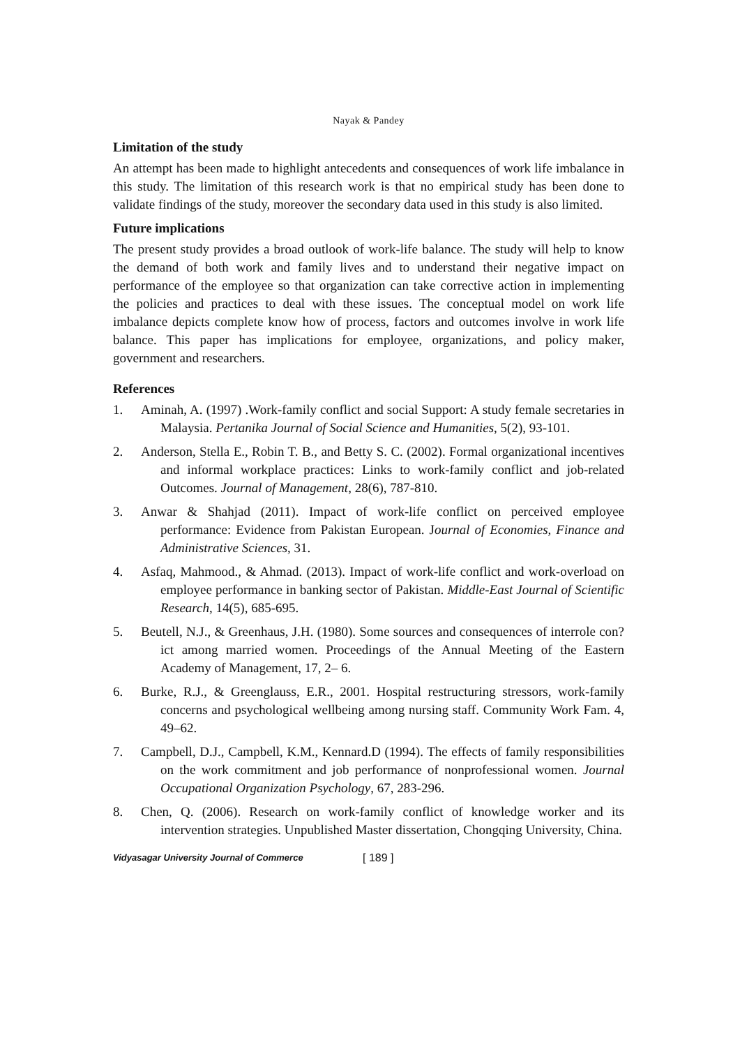Nayak & Pandey
Limitation of the study
An attempt has been made to highlight antecedents and consequences of work life imbalance in this study. The limitation of this research work is that no empirical study has been done to validate findings of the study, moreover the secondary data used in this study is also limited.
Future implications
The present study provides a broad outlook of work-life balance. The study will help to know the demand of both work and family lives and to understand their negative impact on performance of the employee so that organization can take corrective action in implementing the policies and practices to deal with these issues. The conceptual model on work life imbalance depicts complete know how of process, factors and outcomes involve in work life balance. This paper has implications for employee, organizations, and policy maker, government and researchers.
References
1. Aminah, A. (1997) .Work-family conflict and social Support: A study female secretaries in Malaysia. Pertanika Journal of Social Science and Humanities, 5(2), 93-101.
2. Anderson, Stella E., Robin T. B., and Betty S. C. (2002). Formal organizational incentives and informal workplace practices: Links to work-family conflict and job-related Outcomes. Journal of Management, 28(6), 787-810.
3. Anwar & Shahjad (2011). Impact of work-life conflict on perceived employee performance: Evidence from Pakistan European. Journal of Economies, Finance and Administrative Sciences, 31.
4. Asfaq, Mahmood., & Ahmad. (2013). Impact of work-life conflict and work-overload on employee performance in banking sector of Pakistan. Middle-East Journal of Scientific Research, 14(5), 685-695.
5. Beutell, N.J., & Greenhaus, J.H. (1980). Some sources and consequences of interrole con?ict among married women. Proceedings of the Annual Meeting of the Eastern Academy of Management, 17, 2– 6.
6. Burke, R.J., & Greenglauss, E.R., 2001. Hospital restructuring stressors, work-family concerns and psychological wellbeing among nursing staff. Community Work Fam. 4, 49–62.
7. Campbell, D.J., Campbell, K.M., Kennard.D (1994). The effects of family responsibilities on the work commitment and job performance of nonprofessional women. Journal Occupational Organization Psychology, 67, 283-296.
8. Chen, Q. (2006). Research on work-family conflict of knowledge worker and its intervention strategies. Unpublished Master dissertation, Chongqing University, China.
Vidyasagar University Journal of Commerce [ 189 ]